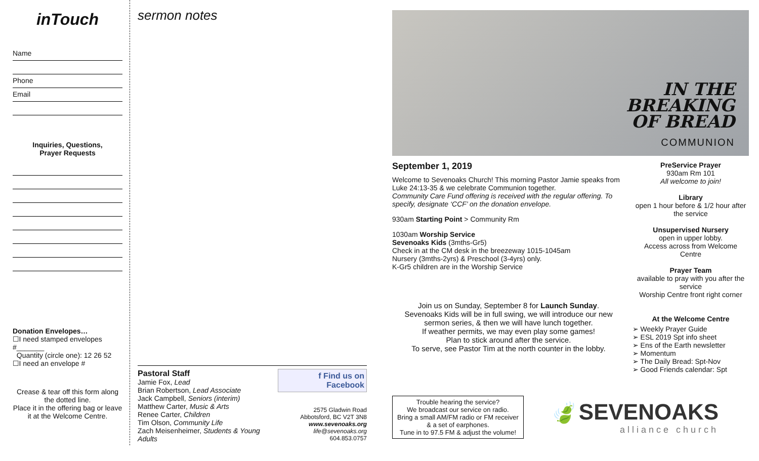inTouch
Name
Phone
Email
Inquiries, Questions,
Prayer Requests
Donation Envelopes…
☐I need stamped envelopes #_______
Quantity (circle one): 12 26 52
☐I need an envelope #
Crease & tear off this form along the dotted line.
Place it in the offering bag or leave it at the Welcome Centre.
sermon notes
Pastoral Staff
Jamie Fox, Lead
Brian Robertson, Lead Associate
Jack Campbell, Seniors (interim)
Matthew Carter, Music & Arts
Renee Carter, Children
Tim Olson, Community Life
Zach Meisenheimer, Students & Young Adults
f Find us on Facebook
2575 Gladwin Road
Abbotsford, BC V2T 3N8
www.sevenoaks.org
life@sevenoaks.org
604.853.0757
IN THE
BREAKING
OF BREAD
COMMUNION
September 1, 2019
Welcome to Sevenoaks Church! This morning Pastor Jamie speaks from Luke 24:13-35 & we celebrate Communion together.
Community Care Fund offering is received with the regular offering. To specify, designate ‘CCF’ on the donation envelope.
930am Starting Point > Community Rm
1030am Worship Service
Sevenoaks Kids (3mths-Gr5)
Check in at the CM desk in the breezeway 1015-1045am
Nursery (3mths-2yrs) & Preschool (3-4yrs) only.
K-Gr5 children are in the Worship Service
Join us on Sunday, September 8 for Launch Sunday.
Sevenoaks Kids will be in full swing, we will introduce our new sermon series, & then we will have lunch together.
If weather permits, we may even play some games!
Plan to stick around after the service.
To serve, see Pastor Tim at the north counter in the lobby.
PreService Prayer
930am Rm 101
All welcome to join!
Library
open 1 hour before & 1/2 hour after the service
Unsupervised Nursery
open in upper lobby.
Access across from Welcome Centre
Prayer Team
available to pray with you after the service
Worship Centre front right corner
At the Welcome Centre
➢ Weekly Prayer Guide
➢ ESL 2019 Spt info sheet
➢ Ens of the Earth newsletter
➢ Momentum
➢ The Daily Bread: Spt-Nov
➢ Good Friends calendar: Spt
Trouble hearing the service?
We broadcast our service on radio.
Bring a small AM/FM radio or FM receiver & a set of earphones.
Tune in to 97.5 FM & adjust the volume!
🍃 SEVENOAKS
alliance church